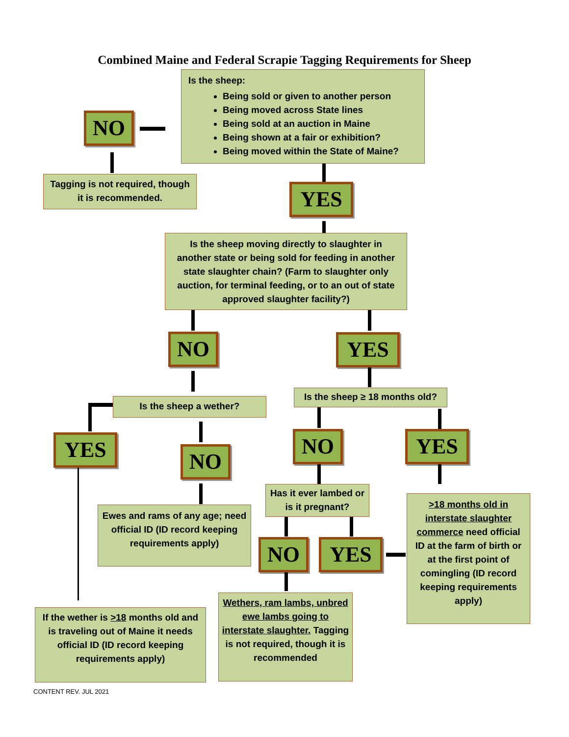Combined Maine and Federal Scrapie Tagging Requirements for Sheep
Is the sheep:
Being sold or given to another person
Being moved across State lines
Being sold at an auction in Maine
Being shown at a fair or exhibition?
Being moved within the State of Maine?
NO
Tagging is not required, though it is recommended.
YES
Is the sheep moving directly to slaughter in another state or being sold for feeding in another state slaughter chain? (Farm to slaughter only auction, for terminal feeding, or to an out of state approved slaughter facility?)
NO YES
Is the sheep a wether?
Is the sheep ≥ 18 months old?
YES NO
NO YES
Has it ever lambed or is it pregnant?
Ewes and rams of any age; need official ID (ID record keeping requirements apply)
>18 months old in interstate slaughter commerce need official ID at the farm of birth or at the first point of comingling (ID record keeping requirements apply)
NO YES
If the wether is >18 months old and is traveling out of Maine it needs official ID (ID record keeping requirements apply)
Wethers, ram lambs, unbred ewe lambs going to interstate slaughter. Tagging is not required, though it is recommended
CONTENT REV. JUL 2021